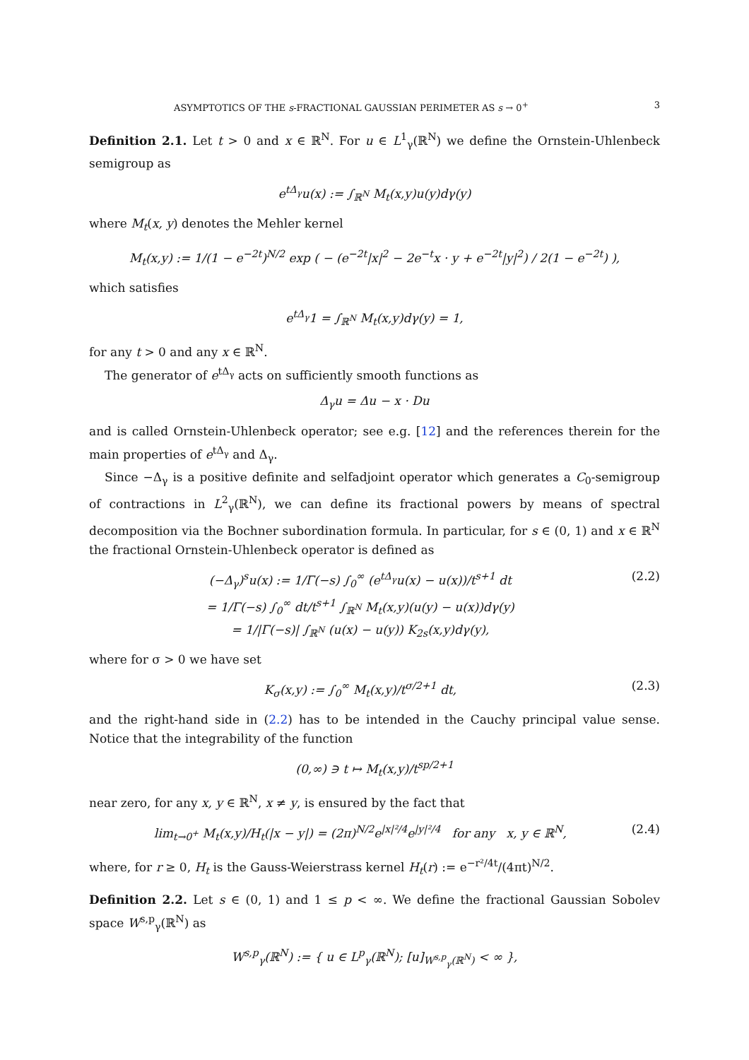ASYMPTOTICS OF THE s-FRACTIONAL GAUSSIAN PERIMETER AS s → 0<sup>+</sup> 3
Definition 2.1. Let t > 0 and x ∈ ℝ<sup>N</sup>. For u ∈ L<sup>1</sup><sub>γ</sub>(ℝ<sup>N</sup>) we define the Ornstein-Uhlenbeck semigroup as
e<sup>tΔ<sub>γ</sub></sup>u(x) := ∫<sub>ℝ<sup>N</sup></sub> M<sub>t</sub>(x,y)u(y)dγ(y)
where M<sub>t</sub>(x, y) denotes the Mehler kernel
M<sub>t</sub>(x,y) := 1/(1 − e<sup>−2t</sup>)<sup>N/2</sup> exp ( − (e<sup>−2t</sup>|x|<sup>2</sup> − 2e<sup>−t</sup>x · y + e<sup>−2t</sup>|y|<sup>2</sup>) / 2(1 − e<sup>−2t</sup>) ),
which satisfies
e<sup>tΔ<sub>γ</sub></sup>1 = ∫<sub>ℝ<sup>N</sup></sub> M<sub>t</sub>(x,y)dγ(y) = 1,
for any t > 0 and any x ∈ ℝ<sup>N</sup>.
The generator of e<sup>tΔ<sub>γ</sub></sup> acts on sufficiently smooth functions as
Δ<sub>γ</sub>u = Δu − x · Du
and is called Ornstein-Uhlenbeck operator; see e.g. [12] and the references therein for the main properties of e<sup>tΔ<sub>γ</sub></sup> and Δ<sub>γ</sub>.
Since −Δ<sub>γ</sub> is a positive definite and selfadjoint operator which generates a C<sub>0</sub>-semigroup of contractions in L<sup>2</sup><sub>γ</sub>(ℝ<sup>N</sup>), we can define its fractional powers by means of spectral decomposition via the Bochner subordination formula. In particular, for s ∈ (0, 1) and x ∈ ℝ<sup>N</sup> the fractional Ornstein-Uhlenbeck operator is defined as
(−Δ<sub>γ</sub>)<sup>s</sup>u(x) := 1/Γ(−s) ∫<sub>0</sub><sup>∞</sup> (e<sup>tΔ<sub>γ</sub></sup>u(x) − u(x))/t<sup>s+1</sup> dt
= 1/Γ(−s) ∫<sub>0</sub><sup>∞</sup> dt/t<sup>s+1</sup> ∫<sub>ℝ<sup>N</sup></sub> M<sub>t</sub>(x,y)(u(y) − u(x))dγ(y)
= 1/|Γ(−s)| ∫<sub>ℝ<sup>N</sup></sub> (u(x) − u(y)) K<sub>2s</sub>(x,y)dγ(y), (2.2)
where for σ > 0 we have set
K<sub>σ</sub>(x,y) := ∫<sub>0</sub><sup>∞</sup> M<sub>t</sub>(x,y)/t<sup>σ/2+1</sup> dt, (2.3)
and the right-hand side in (2.2) has to be intended in the Cauchy principal value sense. Notice that the integrability of the function
(0,∞) ∋ t ↦ M<sub>t</sub>(x,y)/t<sup>sp/2+1</sup>
near zero, for any x, y ∈ ℝ<sup>N</sup>, x ≠ y, is ensured by the fact that
lim<sub>t→0<sup>+</sup></sub> M<sub>t</sub>(x,y)/H<sub>t</sub>(|x − y|) = (2π)<sup>N/2</sup>e<sup>|x|²/4</sup>e<sup>|y|²/4</sup> for any x, y ∈ ℝ<sup>N</sup>, (2.4)
where, for r ≥ 0, H<sub>t</sub> is the Gauss-Weierstrass kernel H<sub>t</sub>(r) := e<sup>−r²/4t</sup>/(4πt)<sup>N/2</sup>.
Definition 2.2. Let s ∈ (0, 1) and 1 ≤ p < ∞. We define the fractional Gaussian Sobolev space W<sup>s,p</sup><sub>γ</sub>(ℝ<sup>N</sup>) as
W<sup>s,p</sup><sub>γ</sub>(ℝ<sup>N</sup>) := { u ∈ L<sup>p</sup><sub>γ</sub>(ℝ<sup>N</sup>); [u]<sub>W<sup>s,p</sup><sub>γ</sub>(ℝ<sup>N</sup>)</sub> < ∞ },